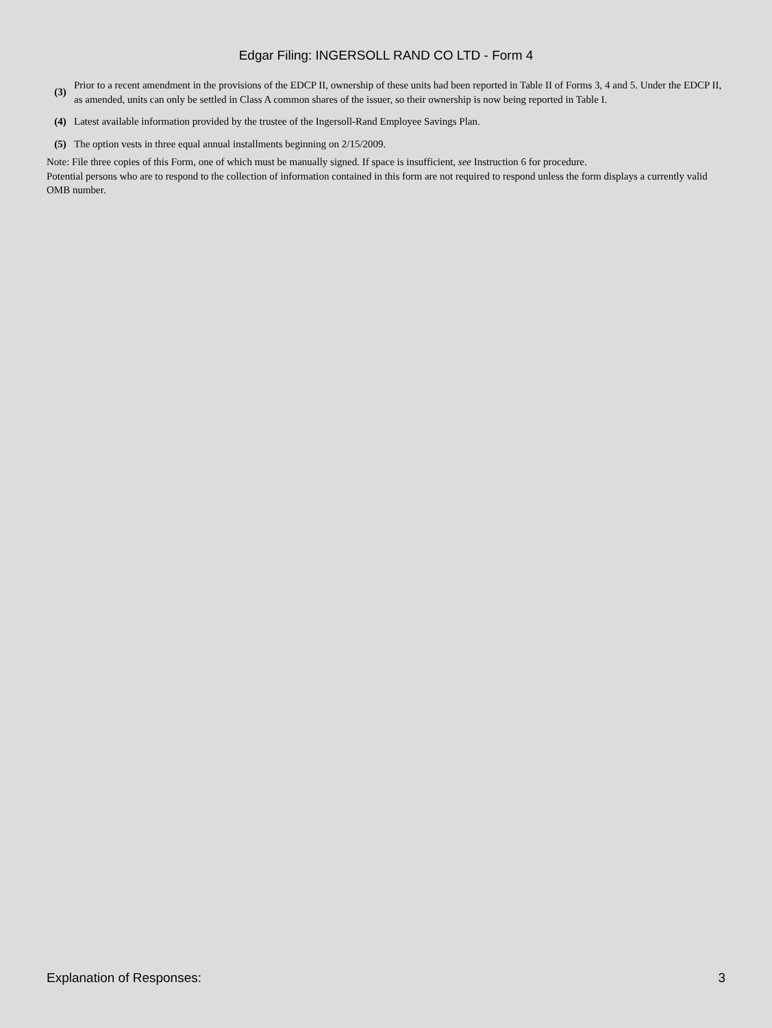Edgar Filing: INGERSOLL RAND CO LTD - Form 4
| (3) | Prior to a recent amendment in the provisions of the EDCP II, ownership of these units had been reported in Table II of Forms 3, 4 and 5. Under the EDCP II, as amended, units can only be settled in Class A common shares of the issuer, so their ownership is now being reported in Table I. |
| (4) | Latest available information provided by the trustee of the Ingersoll-Rand Employee Savings Plan. |
| (5) | The option vests in three equal annual installments beginning on 2/15/2009. |
Note: File three copies of this Form, one of which must be manually signed. If space is insufficient, see Instruction 6 for procedure.
Potential persons who are to respond to the collection of information contained in this form are not required to respond unless the form displays a currently valid OMB number.
Explanation of Responses: 3